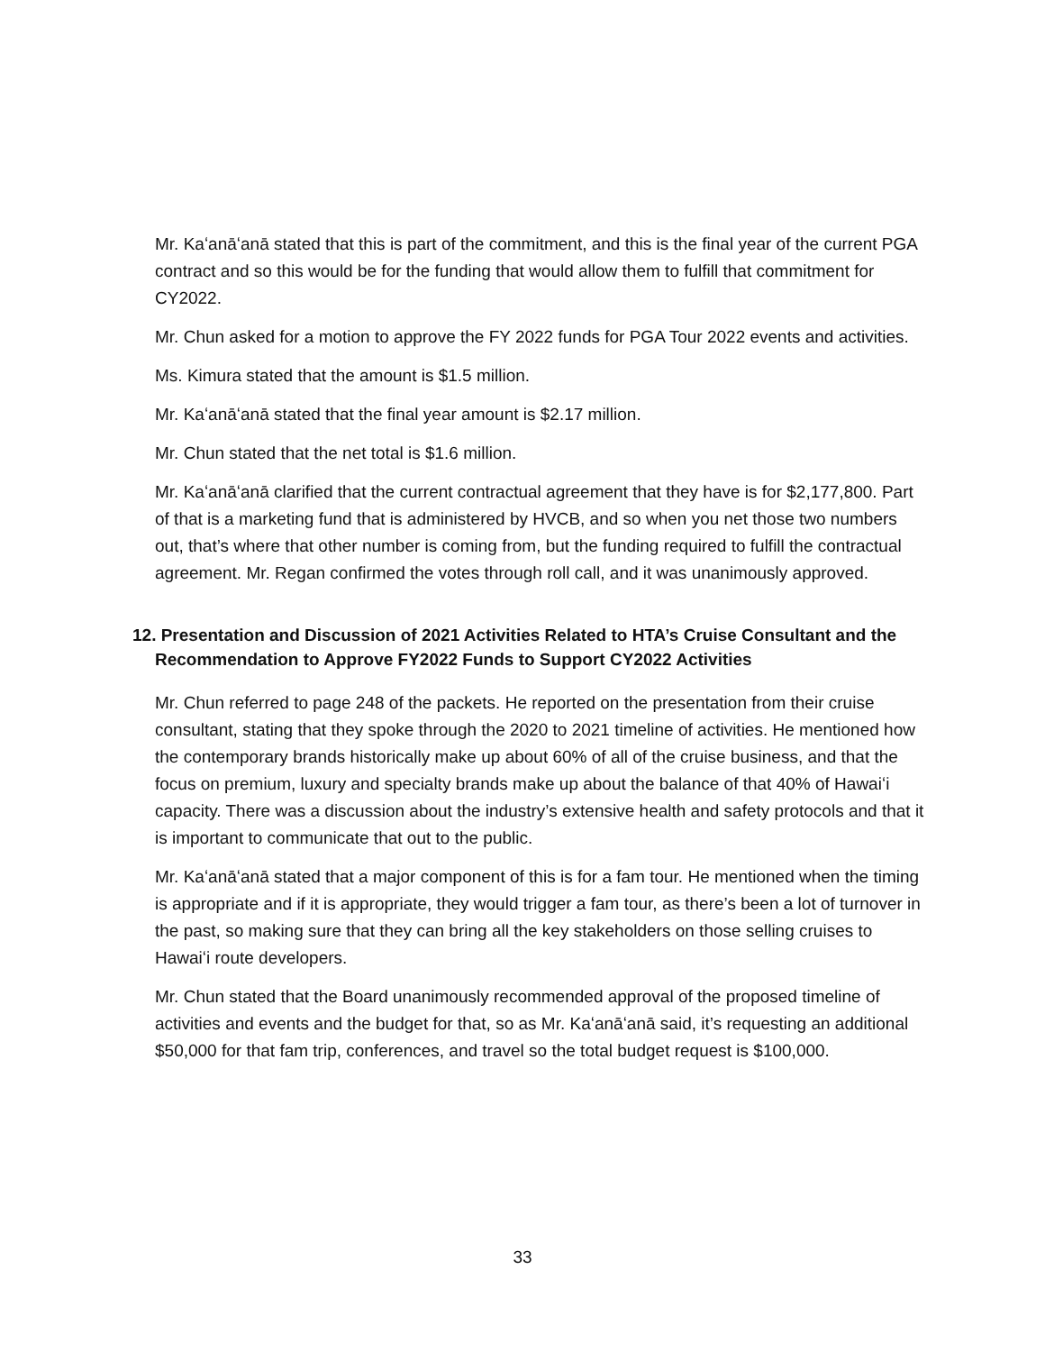Mr. Kaʻanāʻanā stated that this is part of the commitment, and this is the final year of the current PGA contract and so this would be for the funding that would allow them to fulfill that commitment for CY2022.
Mr. Chun asked for a motion to approve the FY 2022 funds for PGA Tour 2022 events and activities.
Ms. Kimura stated that the amount is $1.5 million.
Mr. Kaʻanāʻanā stated that the final year amount is $2.17 million.
Mr. Chun stated that the net total is $1.6 million.
Mr. Kaʻanāʻanā clarified that the current contractual agreement that they have is for $2,177,800. Part of that is a marketing fund that is administered by HVCB, and so when you net those two numbers out, that’s where that other number is coming from, but the funding required to fulfill the contractual agreement. Mr. Regan confirmed the votes through roll call, and it was unanimously approved.
12. Presentation and Discussion of 2021 Activities Related to HTA’s Cruise Consultant and the Recommendation to Approve FY2022 Funds to Support CY2022 Activities
Mr. Chun referred to page 248 of the packets. He reported on the presentation from their cruise consultant, stating that they spoke through the 2020 to 2021 timeline of activities. He mentioned how the contemporary brands historically make up about 60% of all of the cruise business, and that the focus on premium, luxury and specialty brands make up about the balance of that 40% of Hawaiʻi capacity. There was a discussion about the industry’s extensive health and safety protocols and that it is important to communicate that out to the public.
Mr. Kaʻanāʻanā stated that a major component of this is for a fam tour. He mentioned when the timing is appropriate and if it is appropriate, they would trigger a fam tour, as there’s been a lot of turnover in the past, so making sure that they can bring all the key stakeholders on those selling cruises to Hawaiʻi route developers.
Mr. Chun stated that the Board unanimously recommended approval of the proposed timeline of activities and events and the budget for that, so as Mr. Kaʻanāʻanā said, it’s requesting an additional $50,000 for that fam trip, conferences, and travel so the total budget request is $100,000.
33